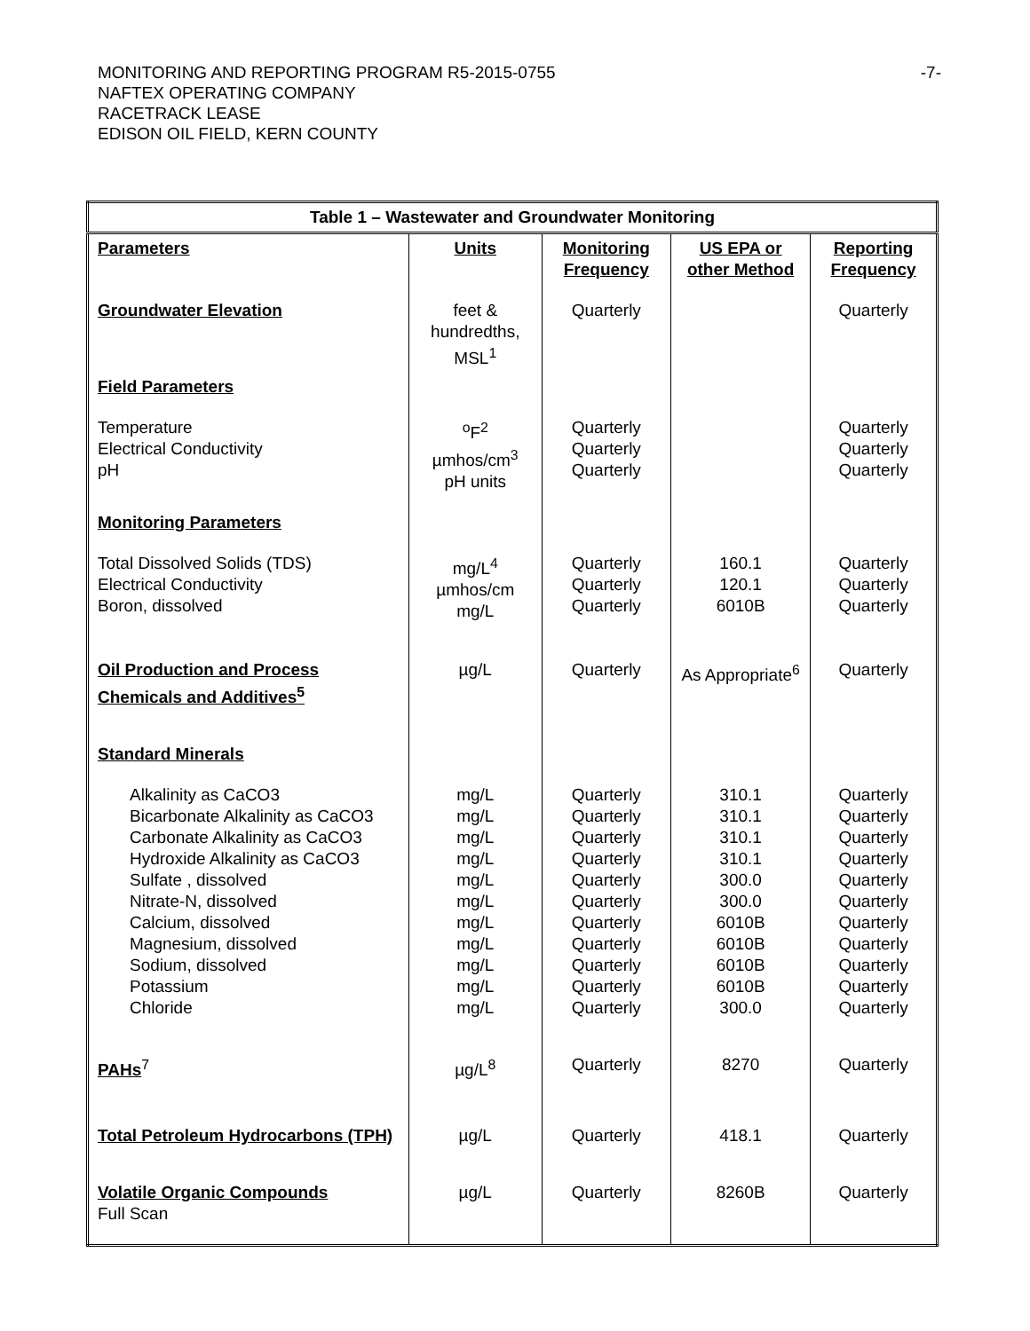MONITORING AND REPORTING PROGRAM R5-2015-0755 -7-
NAFTEX OPERATING COMPANY
RACETRACK LEASE
EDISON OIL FIELD, KERN COUNTY
| Table 1 – Wastewater and Groundwater Monitoring | | | | |
| --- | --- | --- | --- | --- |
| Parameters | Units | Monitoring Frequency | US EPA or other Method | Reporting Frequency |
| Groundwater Elevation | feet & hundredths, MSL<sup>1</sup> | Quarterly | | Quarterly |
| Field Parameters | | | | |
| Temperature Electrical Conductivity pH | <sup>o</sup> F<sup>2</sup> µmhos/cm<sup>3</sup> pH units | Quarterly Quarterly Quarterly | | Quarterly Quarterly Quarterly |
| Monitoring Parameters | | | | |
| Total Dissolved Solids (TDS) Electrical Conductivity Boron, dissolved | mg/L<sup>4</sup> µmhos/cm mg/L | Quarterly Quarterly Quarterly | 160.1 120.1 6010B | Quarterly Quarterly Quarterly |
| Oil Production and Process Chemicals and Additives<sup>5</sup> | µg/L | Quarterly | As Appropriate<sup>6</sup> | Quarterly |
| Standard Minerals | | | | |
| Alkalinity as CaCO3 Bicarbonate Alkalinity as CaCO3 Carbonate Alkalinity as CaCO3 Hydroxide Alkalinity as CaCO3 Sulfate , dissolved Nitrate-N, dissolved Calcium, dissolved Magnesium, dissolved Sodium, dissolved Potassium Chloride | mg/L mg/L mg/L mg/L mg/L mg/L mg/L mg/L mg/L mg/L mg/L | Quarterly Quarterly Quarterly Quarterly Quarterly Quarterly Quarterly Quarterly Quarterly Quarterly Quarterly | 310.1 310.1 310.1 310.1 300.0 300.0 6010B 6010B 6010B 6010B 300.0 | Quarterly Quarterly Quarterly Quarterly Quarterly Quarterly Quarterly Quarterly Quarterly Quarterly Quarterly |
| PAHs<sup>7</sup> | µg/L<sup>8</sup> | Quarterly | 8270 | Quarterly |
| Total Petroleum Hydrocarbons (TPH) | µg/L | Quarterly | 418.1 | Quarterly |
| Volatile Organic Compounds Full Scan | µg/L | Quarterly | 8260B | Quarterly |